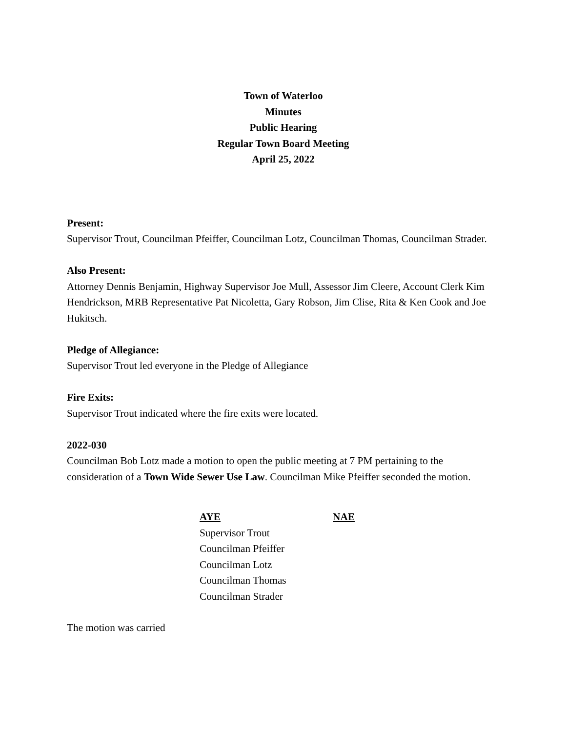Town of Waterloo
Minutes
Public Hearing
Regular Town Board Meeting
April 25, 2022
Present:
Supervisor Trout, Councilman Pfeiffer, Councilman Lotz, Councilman Thomas, Councilman Strader.
Also Present:
Attorney Dennis Benjamin, Highway Supervisor Joe Mull, Assessor Jim Cleere, Account Clerk Kim Hendrickson, MRB Representative Pat Nicoletta, Gary Robson, Jim Clise, Rita & Ken Cook and Joe Hukitsch.
Pledge of Allegiance:
Supervisor Trout led everyone in the Pledge of Allegiance
Fire Exits:
Supervisor Trout indicated where the fire exits were located.
2022-030
Councilman Bob Lotz made a motion to open the public meeting at 7 PM pertaining to the consideration of a Town Wide Sewer Use Law. Councilman Mike Pfeiffer seconded the motion.
| AYE | NAE |
| --- | --- |
| Supervisor Trout | |
| Councilman Pfeiffer | |
| Councilman Lotz | |
| Councilman Thomas | |
| Councilman Strader | |
The motion was carried